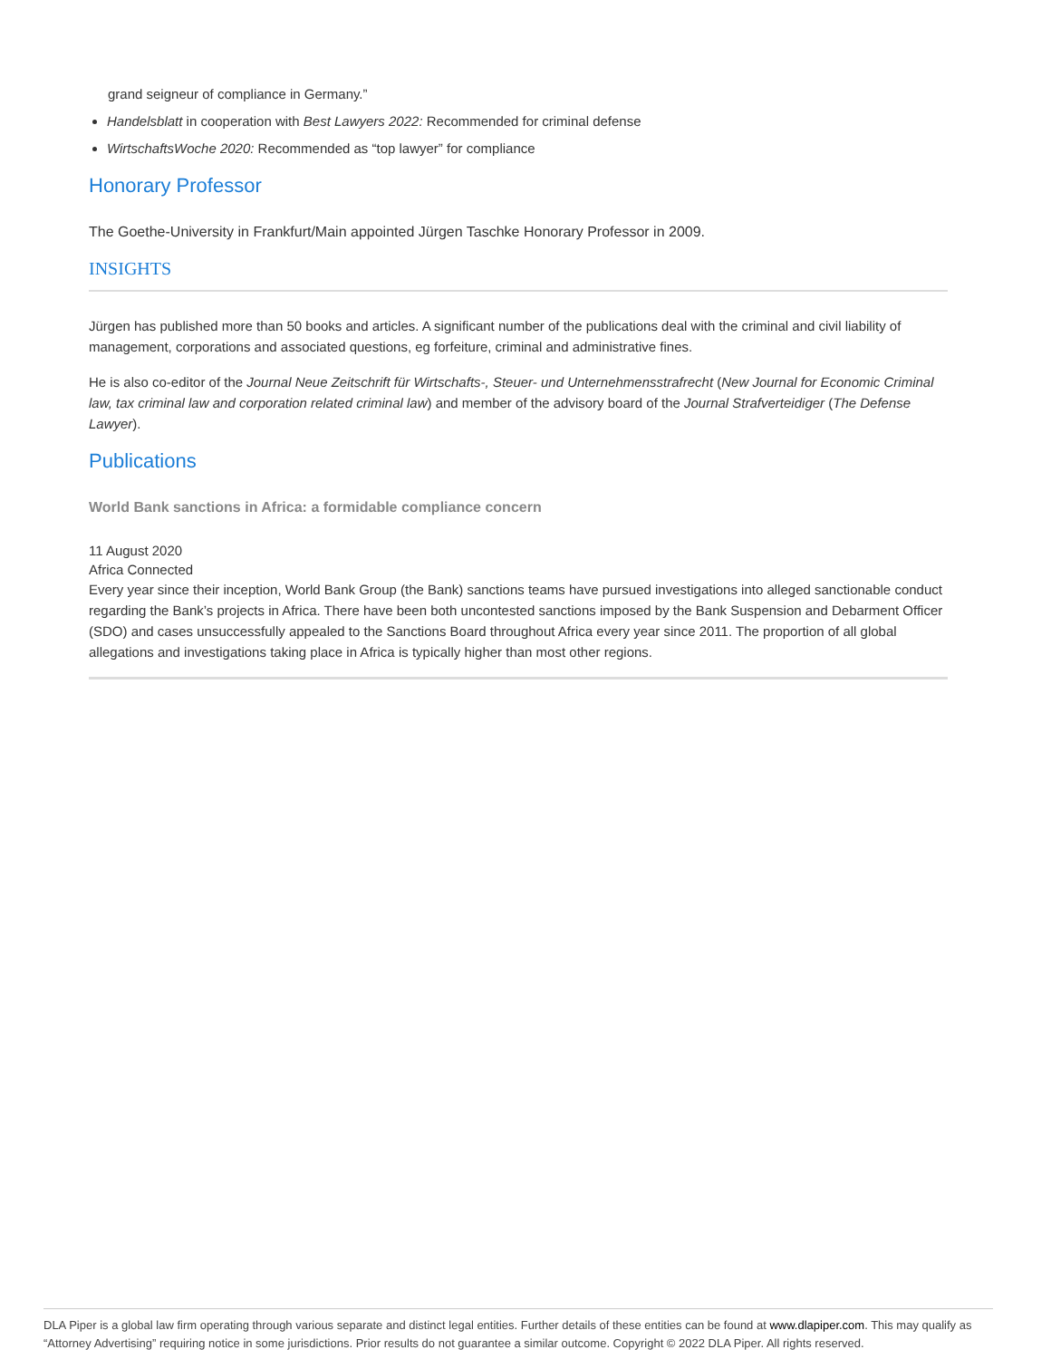grand seigneur of compliance in Germany.”
Handelsblatt in cooperation with Best Lawyers 2022: Recommended for criminal defense
WirtschaftsWoche 2020: Recommended as “top lawyer” for compliance
Honorary Professor
The Goethe-University in Frankfurt/Main appointed Jürgen Taschke Honorary Professor in 2009.
INSIGHTS
Jürgen has published more than 50 books and articles. A significant number of the publications deal with the criminal and civil liability of management, corporations and associated questions, eg forfeiture, criminal and administrative fines.
He is also co-editor of the Journal Neue Zeitschrift für Wirtschafts-, Steuer- und Unternehmensstrafrecht (New Journal for Economic Criminal law, tax criminal law and corporation related criminal law) and member of the advisory board of the Journal Strafverteidiger (The Defense Lawyer).
Publications
World Bank sanctions in Africa: a formidable compliance concern
11 August 2020
Africa Connected
Every year since their inception, World Bank Group (the Bank) sanctions teams have pursued investigations into alleged sanctionable conduct regarding the Bank’s projects in Africa. There have been both uncontested sanctions imposed by the Bank Suspension and Debarment Officer (SDO) and cases unsuccessfully appealed to the Sanctions Board throughout Africa every year since 2011. The proportion of all global allegations and investigations taking place in Africa is typically higher than most other regions.
DLA Piper is a global law firm operating through various separate and distinct legal entities. Further details of these entities can be found at www.dlapiper.com. This may qualify as “Attorney Advertising” requiring notice in some jurisdictions. Prior results do not guarantee a similar outcome. Copyright © 2022 DLA Piper. All rights reserved.